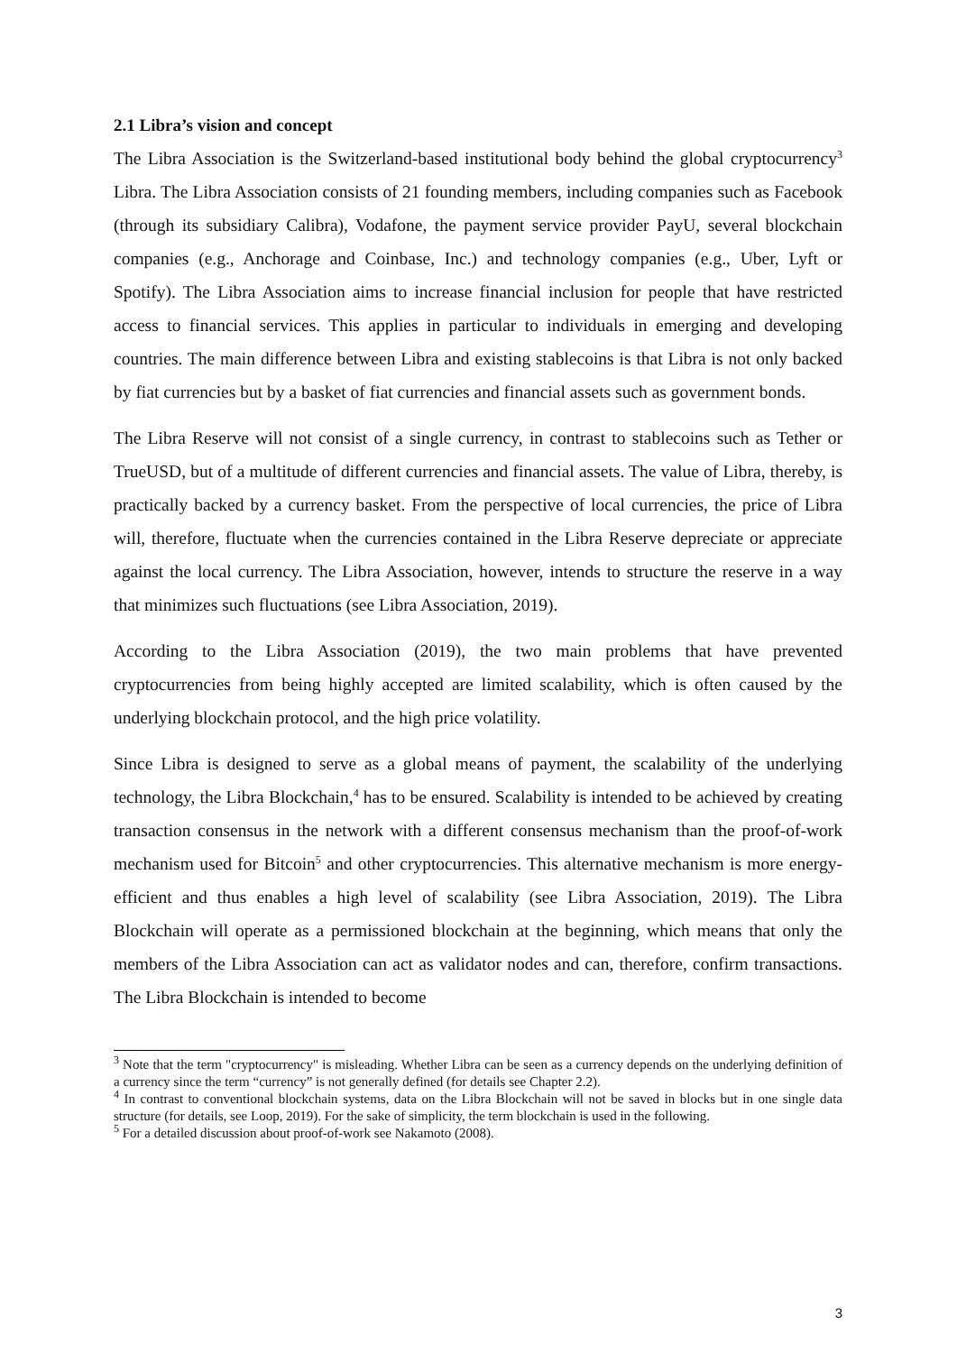2.1 Libra’s vision and concept
The Libra Association is the Switzerland-based institutional body behind the global cryptocurrency<sup>3</sup> Libra. The Libra Association consists of 21 founding members, including companies such as Facebook (through its subsidiary Calibra), Vodafone, the payment service provider PayU, several blockchain companies (e.g., Anchorage and Coinbase, Inc.) and technology companies (e.g., Uber, Lyft or Spotify). The Libra Association aims to increase financial inclusion for people that have restricted access to financial services. This applies in particular to individuals in emerging and developing countries. The main difference between Libra and existing stablecoins is that Libra is not only backed by fiat currencies but by a basket of fiat currencies and financial assets such as government bonds.
The Libra Reserve will not consist of a single currency, in contrast to stablecoins such as Tether or TrueUSD, but of a multitude of different currencies and financial assets. The value of Libra, thereby, is practically backed by a currency basket. From the perspective of local currencies, the price of Libra will, therefore, fluctuate when the currencies contained in the Libra Reserve depreciate or appreciate against the local currency. The Libra Association, however, intends to structure the reserve in a way that minimizes such fluctuations (see Libra Association, 2019).
According to the Libra Association (2019), the two main problems that have prevented cryptocurrencies from being highly accepted are limited scalability, which is often caused by the underlying blockchain protocol, and the high price volatility.
Since Libra is designed to serve as a global means of payment, the scalability of the underlying technology, the Libra Blockchain,<sup>4</sup> has to be ensured. Scalability is intended to be achieved by creating transaction consensus in the network with a different consensus mechanism than the proof-of-work mechanism used for Bitcoin<sup>5</sup> and other cryptocurrencies. This alternative mechanism is more energy-efficient and thus enables a high level of scalability (see Libra Association, 2019). The Libra Blockchain will operate as a permissioned blockchain at the beginning, which means that only the members of the Libra Association can act as validator nodes and can, therefore, confirm transactions. The Libra Blockchain is intended to become
<sup>3</sup> Note that the term "cryptocurrency" is misleading. Whether Libra can be seen as a currency depends on the underlying definition of a currency since the term “currency” is not generally defined (for details see Chapter 2.2).
<sup>4</sup> In contrast to conventional blockchain systems, data on the Libra Blockchain will not be saved in blocks but in one single data structure (for details, see Loop, 2019). For the sake of simplicity, the term blockchain is used in the following.
<sup>5</sup> For a detailed discussion about proof-of-work see Nakamoto (2008).
3